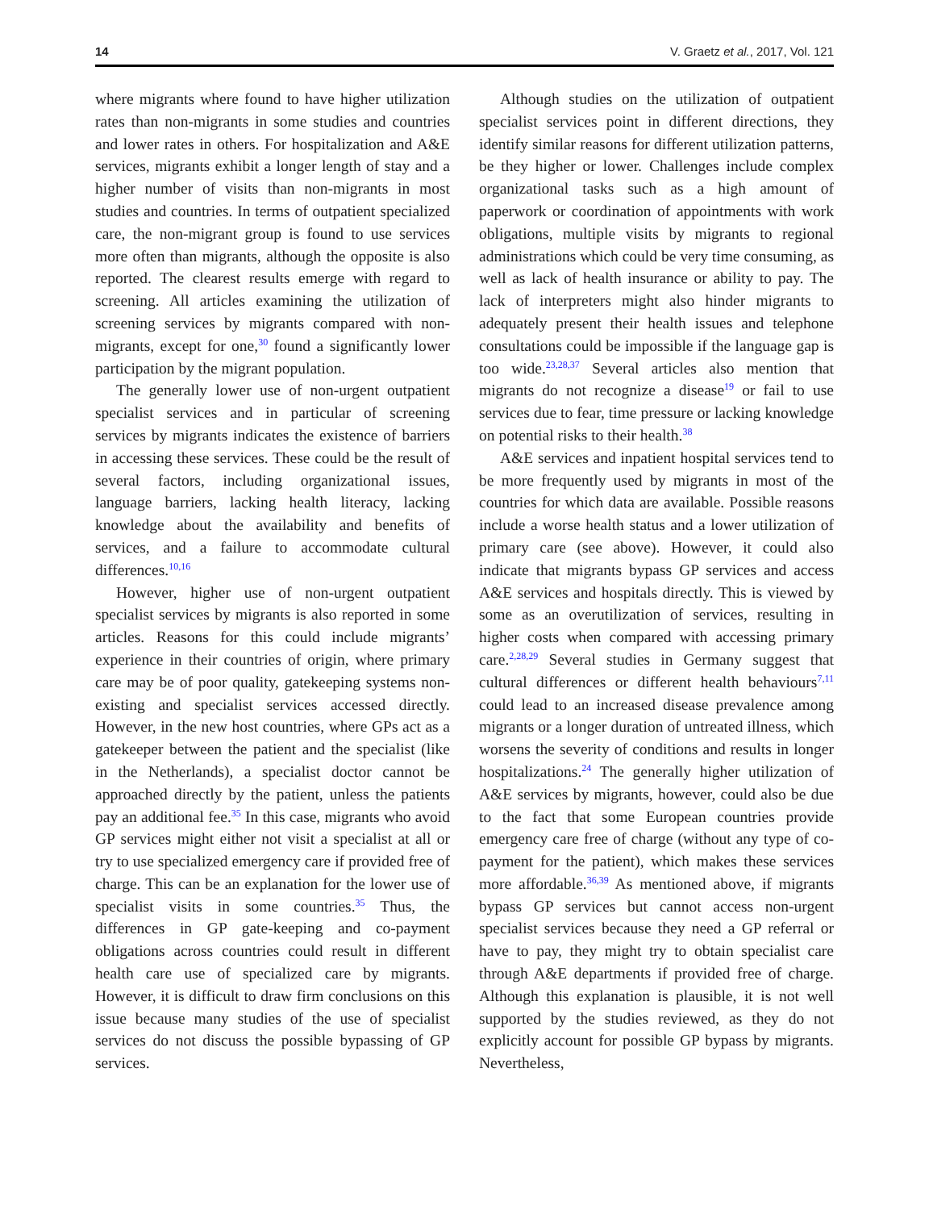14 V. Graetz et al., 2017, Vol. 121
where migrants where found to have higher utilization rates than non-migrants in some studies and countries and lower rates in others. For hospitalization and A&E services, migrants exhibit a longer length of stay and a higher number of visits than non-migrants in most studies and countries. In terms of outpatient specialized care, the non-migrant group is found to use services more often than migrants, although the opposite is also reported. The clearest results emerge with regard to screening. All articles examining the utilization of screening services by migrants compared with non-migrants, except for one,<sup>30</sup> found a significantly lower participation by the migrant population.
The generally lower use of non-urgent outpatient specialist services and in particular of screening services by migrants indicates the existence of barriers in accessing these services. These could be the result of several factors, including organizational issues, language barriers, lacking health literacy, lacking knowledge about the availability and benefits of services, and a failure to accommodate cultural differences.<sup>10,16</sup>
However, higher use of non-urgent outpatient specialist services by migrants is also reported in some articles. Reasons for this could include migrants’ experience in their countries of origin, where primary care may be of poor quality, gatekeeping systems non-existing and specialist services accessed directly. However, in the new host countries, where GPs act as a gatekeeper between the patient and the specialist (like in the Netherlands), a specialist doctor cannot be approached directly by the patient, unless the patients pay an additional fee.<sup>35</sup> In this case, migrants who avoid GP services might either not visit a specialist at all or try to use specialized emergency care if provided free of charge. This can be an explanation for the lower use of specialist visits in some countries.<sup>35</sup> Thus, the differences in GP gate-keeping and co-payment obligations across countries could result in different health care use of specialized care by migrants. However, it is difficult to draw firm conclusions on this issue because many studies of the use of specialist services do not discuss the possible bypassing of GP services.
Although studies on the utilization of outpatient specialist services point in different directions, they identify similar reasons for different utilization patterns, be they higher or lower. Challenges include complex organizational tasks such as a high amount of paperwork or coordination of appointments with work obligations, multiple visits by migrants to regional administrations which could be very time consuming, as well as lack of health insurance or ability to pay. The lack of interpreters might also hinder migrants to adequately present their health issues and telephone consultations could be impossible if the language gap is too wide.<sup>23,28,37</sup> Several articles also mention that migrants do not recognize a disease<sup>19</sup> or fail to use services due to fear, time pressure or lacking knowledge on potential risks to their health.<sup>38</sup>
A&E services and inpatient hospital services tend to be more frequently used by migrants in most of the countries for which data are available. Possible reasons include a worse health status and a lower utilization of primary care (see above). However, it could also indicate that migrants bypass GP services and access A&E services and hospitals directly. This is viewed by some as an overutilization of services, resulting in higher costs when compared with accessing primary care.<sup>2,28,29</sup> Several studies in Germany suggest that cultural differences or different health behaviours<sup>7,11</sup> could lead to an increased disease prevalence among migrants or a longer duration of untreated illness, which worsens the severity of conditions and results in longer hospitalizations.<sup>24</sup> The generally higher utilization of A&E services by migrants, however, could also be due to the fact that some European countries provide emergency care free of charge (without any type of co-payment for the patient), which makes these services more affordable.<sup>36,39</sup> As mentioned above, if migrants bypass GP services but cannot access non-urgent specialist services because they need a GP referral or have to pay, they might try to obtain specialist care through A&E departments if provided free of charge. Although this explanation is plausible, it is not well supported by the studies reviewed, as they do not explicitly account for possible GP bypass by migrants. Nevertheless,